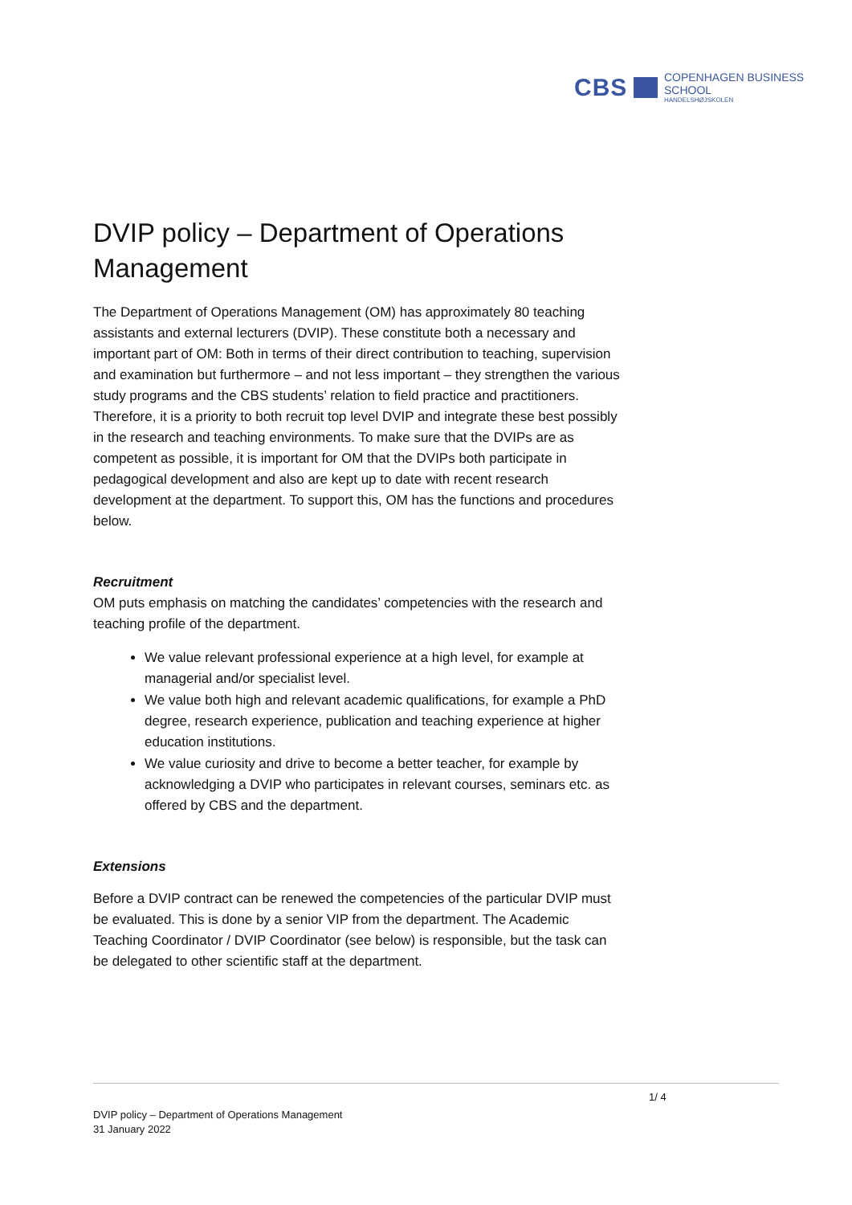CBS
COPENHAGEN BUSINESS SCHOOL
HANDELSHØJSKOLEN
DVIP policy – Department of Operations Management
The Department of Operations Management (OM) has approximately 80 teaching assistants and external lecturers (DVIP). These constitute both a necessary and important part of OM: Both in terms of their direct contribution to teaching, supervision and examination but furthermore – and not less important – they strengthen the various study programs and the CBS students’ relation to field practice and practitioners. Therefore, it is a priority to both recruit top level DVIP and integrate these best possibly in the research and teaching environments. To make sure that the DVIPs are as competent as possible, it is important for OM that the DVIPs both participate in pedagogical development and also are kept up to date with recent research development at the department. To support this, OM has the functions and procedures below.
Recruitment
OM puts emphasis on matching the candidates’ competencies with the research and teaching profile of the department.
We value relevant professional experience at a high level, for example at managerial and/or specialist level.
We value both high and relevant academic qualifications, for example a PhD degree, research experience, publication and teaching experience at higher education institutions.
We value curiosity and drive to become a better teacher, for example by acknowledging a DVIP who participates in relevant courses, seminars etc. as offered by CBS and the department.
Extensions
Before a DVIP contract can be renewed the competencies of the particular DVIP must be evaluated. This is done by a senior VIP from the department. The Academic Teaching Coordinator / DVIP Coordinator (see below) is responsible, but the task can be delegated to other scientific staff at the department.
1/ 4
DVIP policy – Department of Operations Management
31 January 2022